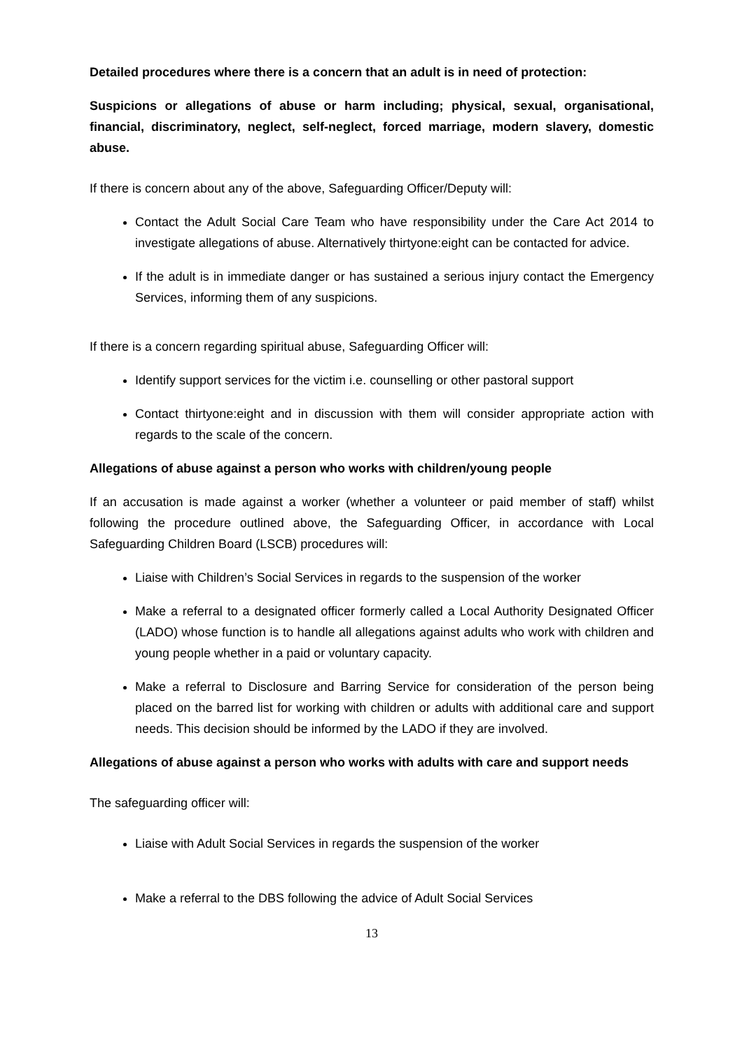Detailed procedures where there is a concern that an adult is in need of protection:
Suspicions or allegations of abuse or harm including; physical, sexual, organisational, financial, discriminatory, neglect, self-neglect, forced marriage, modern slavery, domestic abuse.
If there is concern about any of the above, Safeguarding Officer/Deputy will:
Contact the Adult Social Care Team who have responsibility under the Care Act 2014 to investigate allegations of abuse. Alternatively thirtyone:eight can be contacted for advice.
If the adult is in immediate danger or has sustained a serious injury contact the Emergency Services, informing them of any suspicions.
If there is a concern regarding spiritual abuse, Safeguarding Officer will:
Identify support services for the victim i.e. counselling or other pastoral support
Contact thirtyone:eight and in discussion with them will consider appropriate action with regards to the scale of the concern.
Allegations of abuse against a person who works with children/young people
If an accusation is made against a worker (whether a volunteer or paid member of staff) whilst following the procedure outlined above, the Safeguarding Officer, in accordance with Local Safeguarding Children Board (LSCB) procedures will:
Liaise with Children’s Social Services in regards to the suspension of the worker
Make a referral to a designated officer formerly called a Local Authority Designated Officer (LADO) whose function is to handle all allegations against adults who work with children and young people whether in a paid or voluntary capacity.
Make a referral to Disclosure and Barring Service for consideration of the person being placed on the barred list for working with children or adults with additional care and support needs. This decision should be informed by the LADO if they are involved.
Allegations of abuse against a person who works with adults with care and support needs
The safeguarding officer will:
Liaise with Adult Social Services in regards the suspension of the worker
Make a referral to the DBS following the advice of Adult Social Services
13